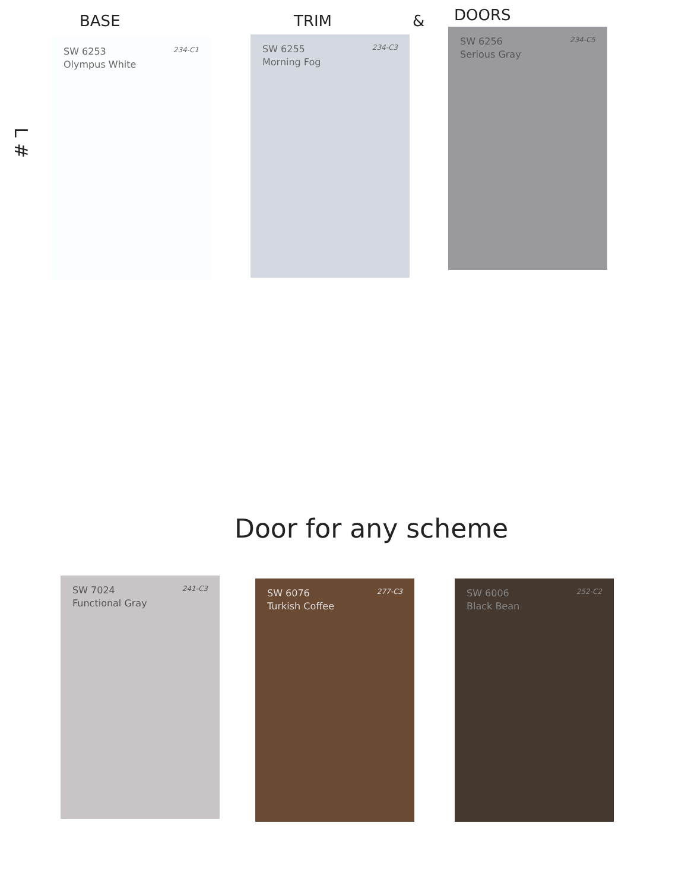BASE TRIM & DOORS
L #
SW 6253
Olympus White 234-C1
SW 6255
Morning Fog 234-C3
SW 6256
Serious Gray 234-C5
Door for any scheme
SW 7024
Functional Gray 241-C3
SW 6076
Turkish Coffee 277-C3
SW 6006
Black Bean 252-C2